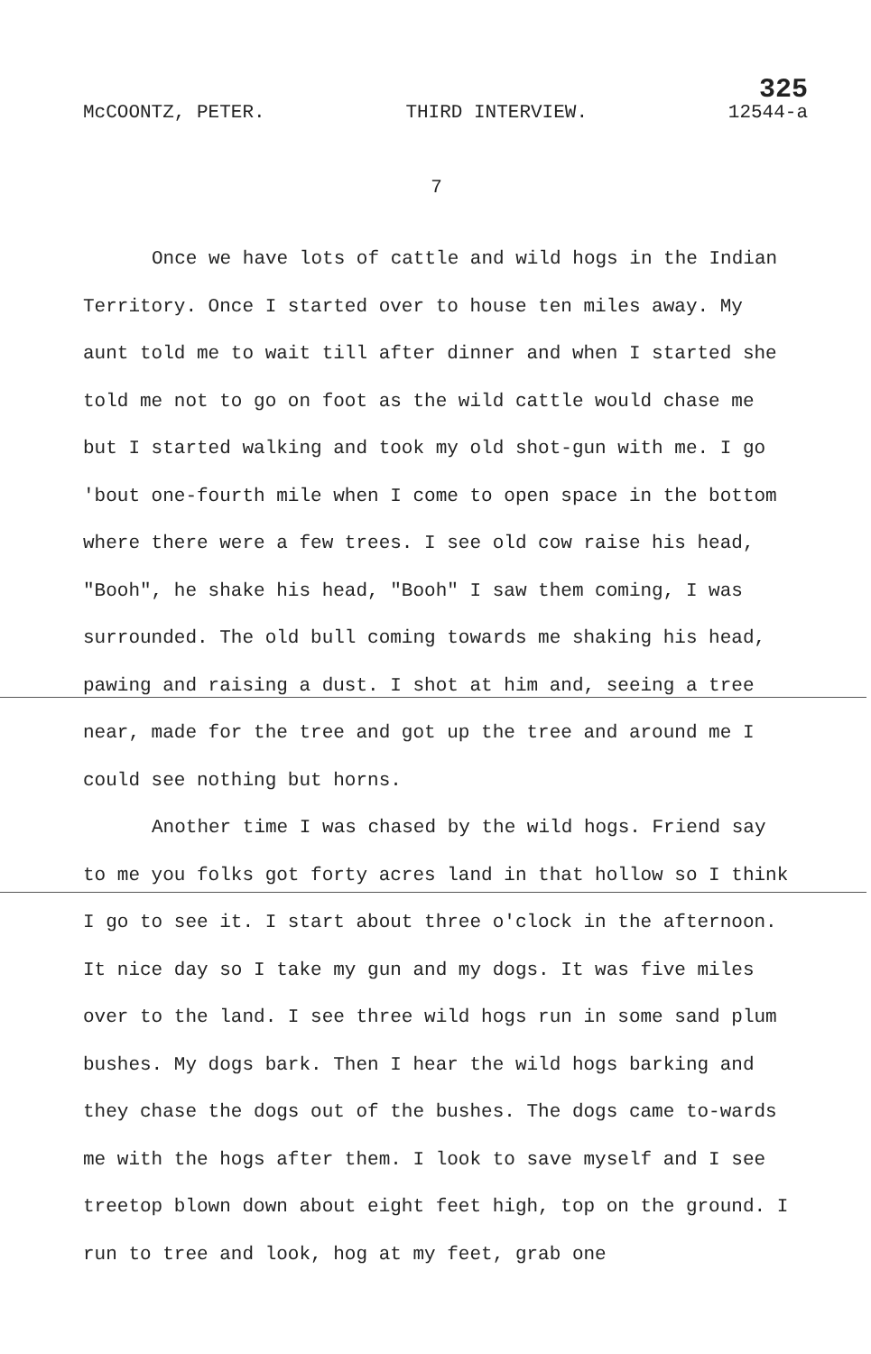McCOONTZ, PETER. THIRD INTERVIEW. 325
12544-a
7
Once we have lots of cattle and wild hogs in the Indian Territory. Once I started over to house ten miles away. My aunt told me to wait till after dinner and when I started she told me not to go on foot as the wild cattle would chase me but I started walking and took my old shot-gun with me. I go 'bout one-fourth mile when I come to open space in the bottom where there were a few trees. I see old cow raise his head, "Booh", he shake his head, "Booh" I saw them coming, I was surrounded. The old bull coming towards me shaking his head, pawing and raising a dust. I shot at him and, seeing a tree near, made for the tree and got up the tree and around me I could see nothing but horns.
Another time I was chased by the wild hogs. Friend say to me you folks got forty acres land in that hollow so I think I go to see it. I start about three o'clock in the afternoon. It nice day so I take my gun and my dogs. It was five miles over to the land. I see three wild hogs run in some sand plum bushes. My dogs bark. Then I hear the wild hogs barking and they chase the dogs out of the bushes. The dogs came to-wards me with the hogs after them. I look to save myself and I see treetop blown down about eight feet high, top on the ground. I run to tree and look, hog at my feet, grab one